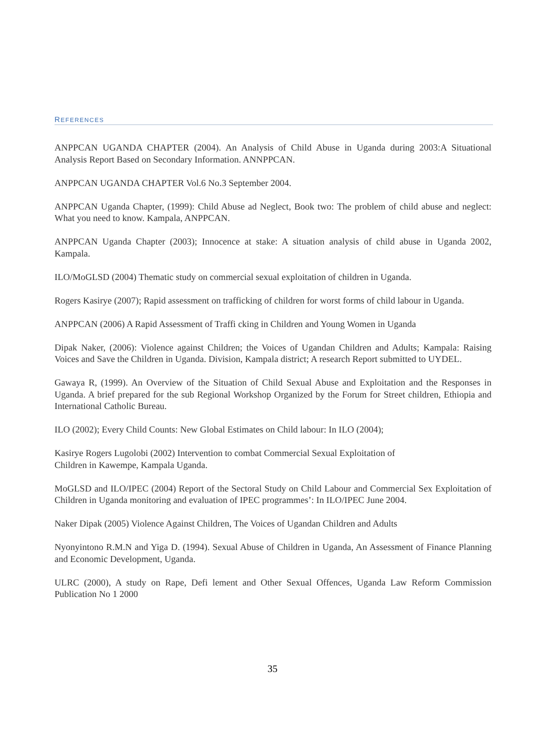REFERENCES
ANPPCAN UGANDA CHAPTER (2004). An Analysis of Child Abuse in Uganda during 2003:A Situational Analysis Report Based on Secondary Information. ANNPPCAN.
ANPPCAN UGANDA CHAPTER Vol.6 No.3 September 2004.
ANPPCAN Uganda Chapter, (1999): Child Abuse ad Neglect, Book two: The problem of child abuse and neglect: What you need to know. Kampala, ANPPCAN.
ANPPCAN Uganda Chapter (2003); Innocence at stake: A situation analysis of child abuse in Uganda 2002, Kampala.
ILO/MoGLSD (2004) Thematic study on commercial sexual exploitation of children in Uganda.
Rogers Kasirye (2007); Rapid assessment on trafficking of children for worst forms of child labour in Uganda.
ANPPCAN (2006) A Rapid Assessment of Traffi cking in Children and Young Women in Uganda
Dipak Naker, (2006): Violence against Children; the Voices of Ugandan Children and Adults; Kampala: Raising Voices and Save the Children in Uganda. Division, Kampala district; A research Report submitted to UYDEL.
Gawaya R, (1999). An Overview of the Situation of Child Sexual Abuse and Exploitation and the Responses in Uganda. A brief prepared for the sub Regional Workshop Organized by the Forum for Street children, Ethiopia and International Catholic Bureau.
ILO (2002); Every Child Counts: New Global Estimates on Child labour: In ILO (2004);
Kasirye Rogers Lugolobi (2002) Intervention to combat Commercial Sexual Exploitation of
Children in Kawempe, Kampala Uganda.
MoGLSD and ILO/IPEC (2004) Report of the Sectoral Study on Child Labour and Commercial Sex Exploitation of Children in Uganda monitoring and evaluation of IPEC programmes’: In ILO/IPEC June 2004.
Naker Dipak (2005) Violence Against Children, The Voices of Ugandan Children and Adults
Nyonyintono R.M.N and Yiga D. (1994). Sexual Abuse of Children in Uganda, An Assessment of Finance Planning and Economic Development, Uganda.
ULRC (2000), A study on Rape, Defi lement and Other Sexual Offences, Uganda Law Reform Commission Publication No 1 2000
35